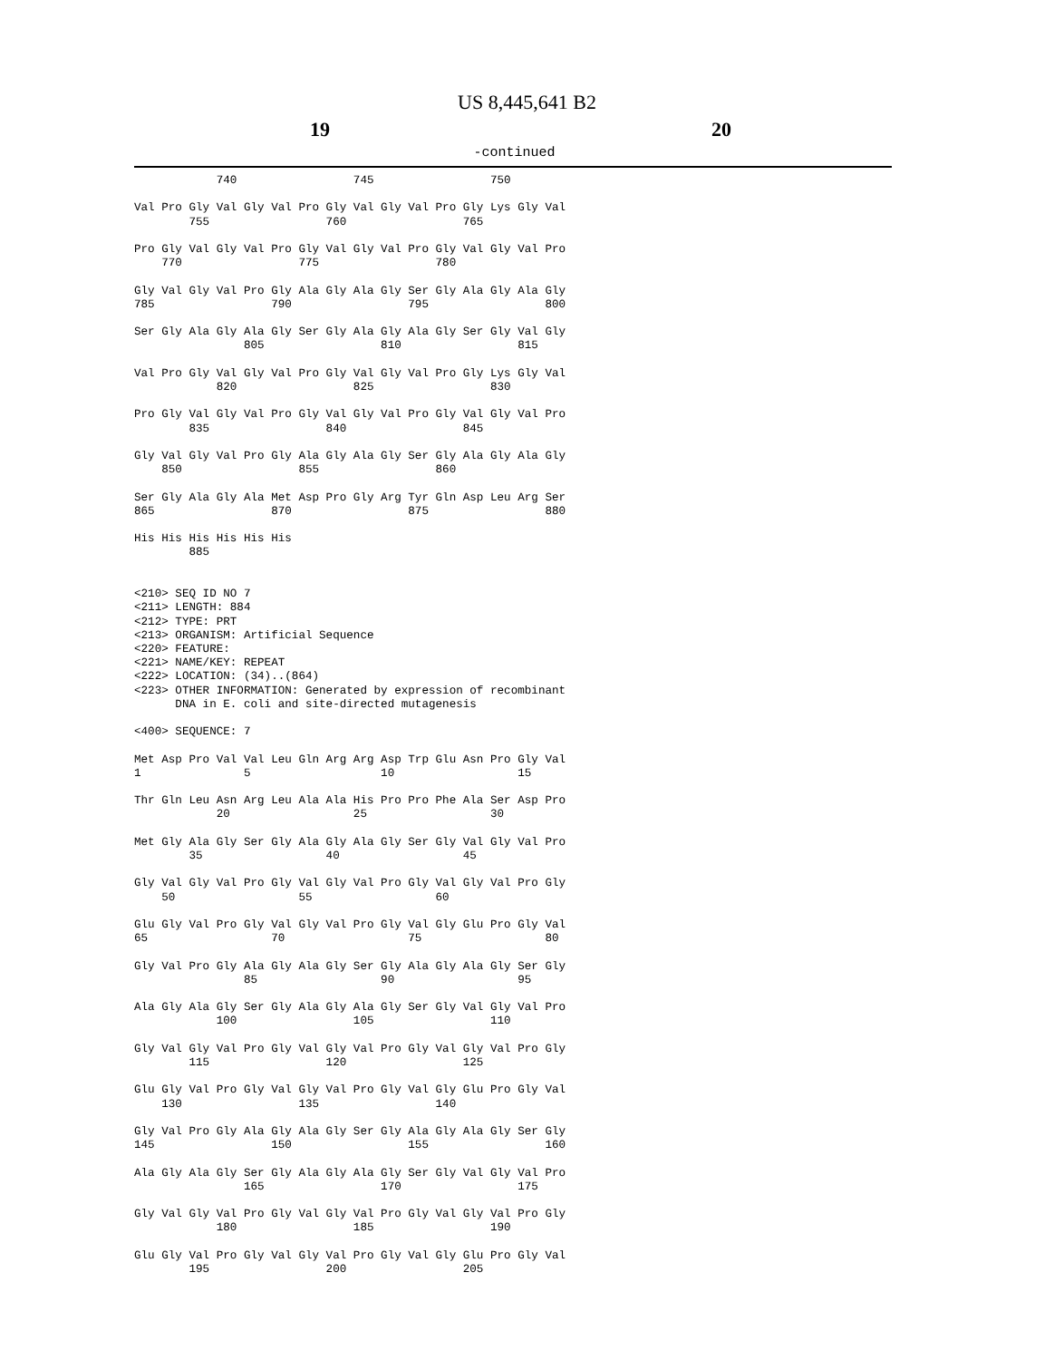US 8,445,641 B2
19 20
-continued
            740                 745                 750

Val Pro Gly Val Gly Val Pro Gly Val Gly Val Pro Gly Lys Gly Val
        755                 760                 765

Pro Gly Val Gly Val Pro Gly Val Gly Val Pro Gly Val Gly Val Pro
    770                 775                 780

Gly Val Gly Val Pro Gly Ala Gly Ala Gly Ser Gly Ala Gly Ala Gly
785                 790                 795                 800

Ser Gly Ala Gly Ala Gly Ser Gly Ala Gly Ala Gly Ser Gly Val Gly
                805                 810                 815

Val Pro Gly Val Gly Val Pro Gly Val Gly Val Pro Gly Lys Gly Val
            820                 825                 830

Pro Gly Val Gly Val Pro Gly Val Gly Val Pro Gly Val Gly Val Pro
        835                 840                 845

Gly Val Gly Val Pro Gly Ala Gly Ala Gly Ser Gly Ala Gly Ala Gly
    850                 855                 860

Ser Gly Ala Gly Ala Met Asp Pro Gly Arg Tyr Gln Asp Leu Arg Ser
865                 870                 875                 880

His His His His His His
        885


<210> SEQ ID NO 7
<211> LENGTH: 884
<212> TYPE: PRT
<213> ORGANISM: Artificial Sequence
<220> FEATURE:
<221> NAME/KEY: REPEAT
<222> LOCATION: (34)..(864)
<223> OTHER INFORMATION: Generated by expression of recombinant
      DNA in E. coli and site-directed mutagenesis

<400> SEQUENCE: 7

Met Asp Pro Val Val Leu Gln Arg Arg Asp Trp Glu Asn Pro Gly Val
1               5                   10                  15

Thr Gln Leu Asn Arg Leu Ala Ala His Pro Pro Phe Ala Ser Asp Pro
            20                  25                  30

Met Gly Ala Gly Ser Gly Ala Gly Ala Gly Ser Gly Val Gly Val Pro
        35                  40                  45

Gly Val Gly Val Pro Gly Val Gly Val Pro Gly Val Gly Val Pro Gly
    50                  55                  60

Glu Gly Val Pro Gly Val Gly Val Pro Gly Val Gly Glu Pro Gly Val
65                  70                  75                  80

Gly Val Pro Gly Ala Gly Ala Gly Ser Gly Ala Gly Ala Gly Ser Gly
                85                  90                  95

Ala Gly Ala Gly Ser Gly Ala Gly Ala Gly Ser Gly Val Gly Val Pro
            100                 105                 110

Gly Val Gly Val Pro Gly Val Gly Val Pro Gly Val Gly Val Pro Gly
        115                 120                 125

Glu Gly Val Pro Gly Val Gly Val Pro Gly Val Gly Glu Pro Gly Val
    130                 135                 140

Gly Val Pro Gly Ala Gly Ala Gly Ser Gly Ala Gly Ala Gly Ser Gly
145                 150                 155                 160

Ala Gly Ala Gly Ser Gly Ala Gly Ala Gly Ser Gly Val Gly Val Pro
                165                 170                 175

Gly Val Gly Val Pro Gly Val Gly Val Pro Gly Val Gly Val Pro Gly
            180                 185                 190

Glu Gly Val Pro Gly Val Gly Val Pro Gly Val Gly Glu Pro Gly Val
        195                 200                 205